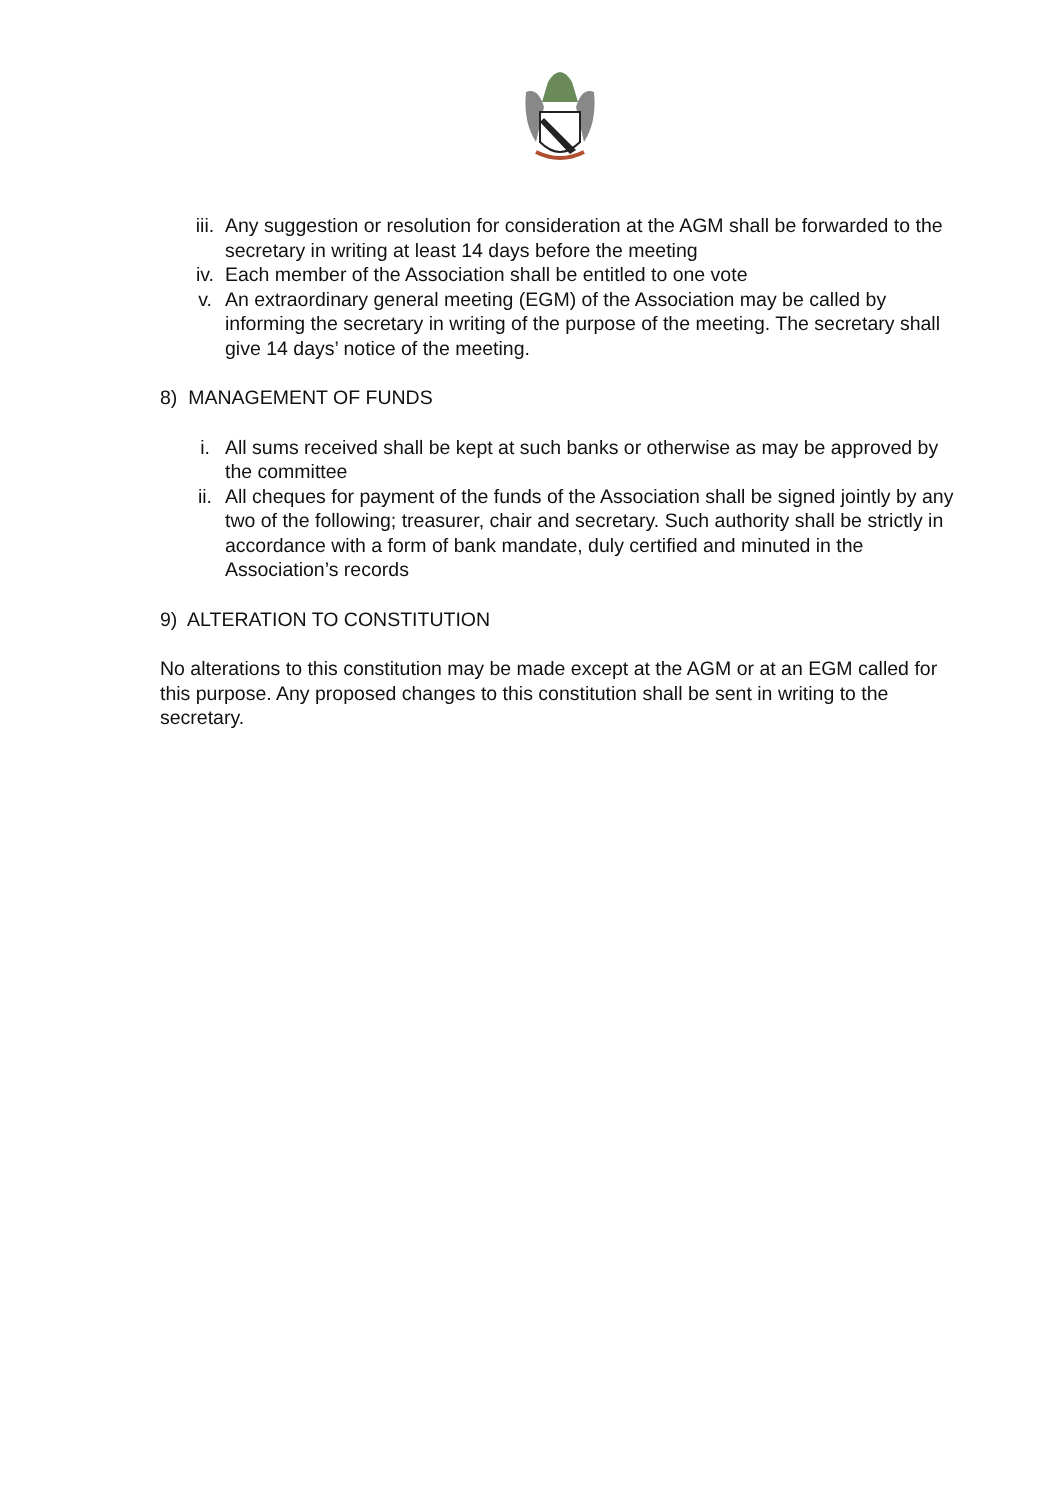iii. Any suggestion or resolution for consideration at the AGM shall be forwarded to the secretary in writing at least 14 days before the meeting
iv. Each member of the Association shall be entitled to one vote
v. An extraordinary general meeting (EGM) of the Association may be called by informing the secretary in writing of the purpose of the meeting. The secretary shall give 14 days’ notice of the meeting.
8) MANAGEMENT OF FUNDS
i. All sums received shall be kept at such banks or otherwise as may be approved by the committee
ii. All cheques for payment of the funds of the Association shall be signed jointly by any two of the following; treasurer, chair and secretary. Such authority shall be strictly in accordance with a form of bank mandate, duly certified and minuted in the Association’s records
9) ALTERATION TO CONSTITUTION
No alterations to this constitution may be made except at the AGM or at an EGM called for this purpose. Any proposed changes to this constitution shall be sent in writing to the secretary.